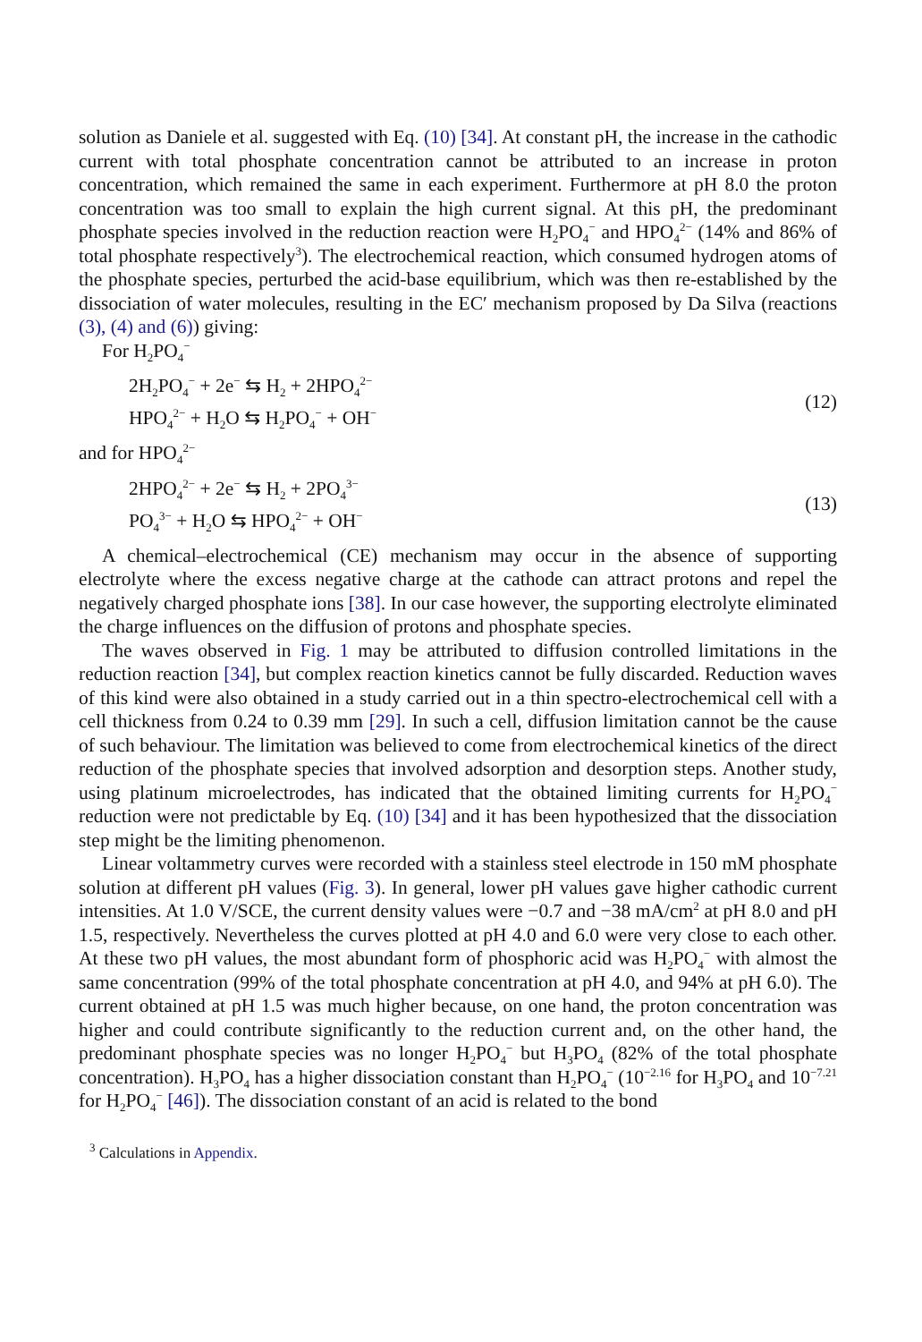solution as Daniele et al. suggested with Eq. (10) [34]. At constant pH, the increase in the cathodic current with total phosphate concentration cannot be attributed to an increase in proton concentration, which remained the same in each experiment. Furthermore at pH 8.0 the proton concentration was too small to explain the high current signal. At this pH, the predominant phosphate species involved in the reduction reaction were H<sub>2</sub>PO<sub>4</sub><sup>−</sup> and HPO<sub>4</sub><sup>2−</sup> (14% and 86% of total phosphate respectively<sup>3</sup>). The electrochemical reaction, which consumed hydrogen atoms of the phosphate species, perturbed the acid-base equilibrium, which was then re-established by the dissociation of water molecules, resulting in the EC′ mechanism proposed by Da Silva (reactions (3), (4) and (6)) giving:
For H<sub>2</sub>PO<sub>4</sub><sup>−</sup>
2H<sub>2</sub>PO<sub>4</sub><sup>−</sup> + 2e<sup>−</sup> ⇆ H<sub>2</sub> + 2HPO<sub>4</sub><sup>2−</sup>
HPO<sub>4</sub><sup>2−</sup> + H<sub>2</sub>O ⇆ H<sub>2</sub>PO<sub>4</sub><sup>−</sup> + OH<sup>−</sup>
(12)
and for HPO<sub>4</sub><sup>2−</sup>
2HPO<sub>4</sub><sup>2−</sup> + 2e<sup>−</sup> ⇆ H<sub>2</sub> + 2PO<sub>4</sub><sup>3−</sup>
PO<sub>4</sub><sup>3−</sup> + H<sub>2</sub>O ⇆ HPO<sub>4</sub><sup>2−</sup> + OH<sup>−</sup>
(13)
A chemical–electrochemical (CE) mechanism may occur in the absence of supporting electrolyte where the excess negative charge at the cathode can attract protons and repel the negatively charged phosphate ions [38]. In our case however, the supporting electrolyte eliminated the charge influences on the diffusion of protons and phosphate species.
The waves observed in Fig. 1 may be attributed to diffusion controlled limitations in the reduction reaction [34], but complex reaction kinetics cannot be fully discarded. Reduction waves of this kind were also obtained in a study carried out in a thin spectro-electrochemical cell with a cell thickness from 0.24 to 0.39 mm [29]. In such a cell, diffusion limitation cannot be the cause of such behaviour. The limitation was believed to come from electrochemical kinetics of the direct reduction of the phosphate species that involved adsorption and desorption steps. Another study, using platinum microelectrodes, has indicated that the obtained limiting currents for H<sub>2</sub>PO<sub>4</sub><sup>−</sup> reduction were not predictable by Eq. (10) [34] and it has been hypothesized that the dissociation step might be the limiting phenomenon.
Linear voltammetry curves were recorded with a stainless steel electrode in 150 mM phosphate solution at different pH values (Fig. 3). In general, lower pH values gave higher cathodic current intensities. At 1.0 V/SCE, the current density values were −0.7 and −38 mA/cm<sup>2</sup> at pH 8.0 and pH 1.5, respectively. Nevertheless the curves plotted at pH 4.0 and 6.0 were very close to each other. At these two pH values, the most abundant form of phosphoric acid was H<sub>2</sub>PO<sub>4</sub><sup>−</sup> with almost the same concentration (99% of the total phosphate concentration at pH 4.0, and 94% at pH 6.0). The current obtained at pH 1.5 was much higher because, on one hand, the proton concentration was higher and could contribute significantly to the reduction current and, on the other hand, the predominant phosphate species was no longer H<sub>2</sub>PO<sub>4</sub><sup>−</sup> but H<sub>3</sub>PO<sub>4</sub> (82% of the total phosphate concentration). H<sub>3</sub>PO<sub>4</sub> has a higher dissociation constant than H<sub>2</sub>PO<sub>4</sub><sup>−</sup> (10<sup>−2.16</sup> for H<sub>3</sub>PO<sub>4</sub> and 10<sup>−7.21</sup> for H<sub>2</sub>PO<sub>4</sub><sup>−</sup> [46]). The dissociation constant of an acid is related to the bond
<sup>3</sup> Calculations in Appendix.